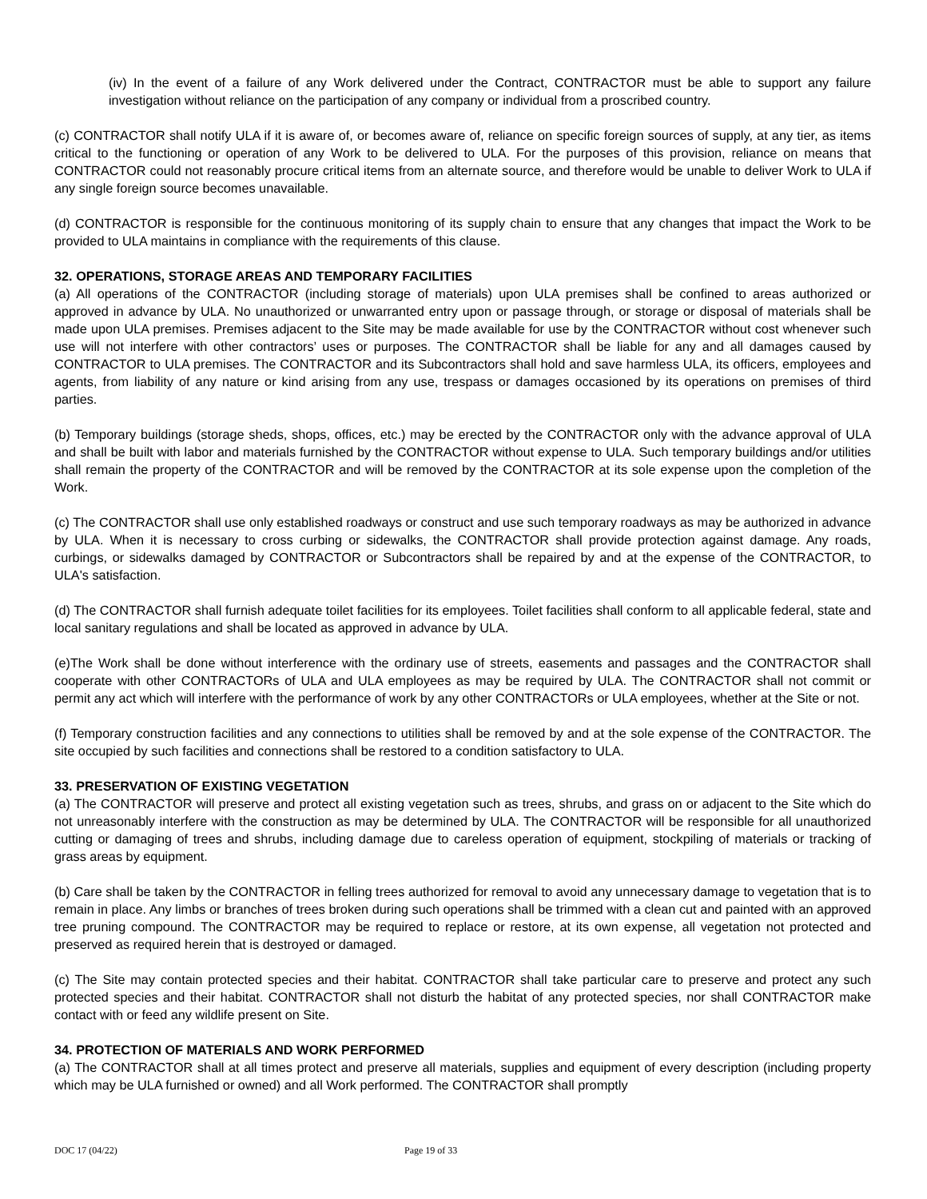(iv) In the event of a failure of any Work delivered under the Contract, CONTRACTOR must be able to support any failure investigation without reliance on the participation of any company or individual from a proscribed country.
(c) CONTRACTOR shall notify ULA if it is aware of, or becomes aware of, reliance on specific foreign sources of supply, at any tier, as items critical to the functioning or operation of any Work to be delivered to ULA. For the purposes of this provision, reliance on means that CONTRACTOR could not reasonably procure critical items from an alternate source, and therefore would be unable to deliver Work to ULA if any single foreign source becomes unavailable.
(d) CONTRACTOR is responsible for the continuous monitoring of its supply chain to ensure that any changes that impact the Work to be provided to ULA maintains in compliance with the requirements of this clause.
32. OPERATIONS, STORAGE AREAS AND TEMPORARY FACILITIES
(a) All operations of the CONTRACTOR (including storage of materials) upon ULA premises shall be confined to areas authorized or approved in advance by ULA. No unauthorized or unwarranted entry upon or passage through, or storage or disposal of materials shall be made upon ULA premises. Premises adjacent to the Site may be made available for use by the CONTRACTOR without cost whenever such use will not interfere with other contractors’ uses or purposes. The CONTRACTOR shall be liable for any and all damages caused by CONTRACTOR to ULA premises. The CONTRACTOR and its Subcontractors shall hold and save harmless ULA, its officers, employees and agents, from liability of any nature or kind arising from any use, trespass or damages occasioned by its operations on premises of third parties.
(b) Temporary buildings (storage sheds, shops, offices, etc.) may be erected by the CONTRACTOR only with the advance approval of ULA and shall be built with labor and materials furnished by the CONTRACTOR without expense to ULA. Such temporary buildings and/or utilities shall remain the property of the CONTRACTOR and will be removed by the CONTRACTOR at its sole expense upon the completion of the Work.
(c) The CONTRACTOR shall use only established roadways or construct and use such temporary roadways as may be authorized in advance by ULA. When it is necessary to cross curbing or sidewalks, the CONTRACTOR shall provide protection against damage. Any roads, curbings, or sidewalks damaged by CONTRACTOR or Subcontractors shall be repaired by and at the expense of the CONTRACTOR, to ULA's satisfaction.
(d) The CONTRACTOR shall furnish adequate toilet facilities for its employees. Toilet facilities shall conform to all applicable federal, state and local sanitary regulations and shall be located as approved in advance by ULA.
(e)The Work shall be done without interference with the ordinary use of streets, easements and passages and the CONTRACTOR shall cooperate with other CONTRACTORs of ULA and ULA employees as may be required by ULA. The CONTRACTOR shall not commit or permit any act which will interfere with the performance of work by any other CONTRACTORs or ULA employees, whether at the Site or not.
(f) Temporary construction facilities and any connections to utilities shall be removed by and at the sole expense of the CONTRACTOR. The site occupied by such facilities and connections shall be restored to a condition satisfactory to ULA.
33. PRESERVATION OF EXISTING VEGETATION
(a) The CONTRACTOR will preserve and protect all existing vegetation such as trees, shrubs, and grass on or adjacent to the Site which do not unreasonably interfere with the construction as may be determined by ULA. The CONTRACTOR will be responsible for all unauthorized cutting or damaging of trees and shrubs, including damage due to careless operation of equipment, stockpiling of materials or tracking of grass areas by equipment.
(b) Care shall be taken by the CONTRACTOR in felling trees authorized for removal to avoid any unnecessary damage to vegetation that is to remain in place. Any limbs or branches of trees broken during such operations shall be trimmed with a clean cut and painted with an approved tree pruning compound. The CONTRACTOR may be required to replace or restore, at its own expense, all vegetation not protected and preserved as required herein that is destroyed or damaged.
(c) The Site may contain protected species and their habitat. CONTRACTOR shall take particular care to preserve and protect any such protected species and their habitat. CONTRACTOR shall not disturb the habitat of any protected species, nor shall CONTRACTOR make contact with or feed any wildlife present on Site.
34. PROTECTION OF MATERIALS AND WORK PERFORMED
(a) The CONTRACTOR shall at all times protect and preserve all materials, supplies and equipment of every description (including property which may be ULA furnished or owned) and all Work performed. The CONTRACTOR shall promptly
DOC 17 (04/22) Page 19 of 33